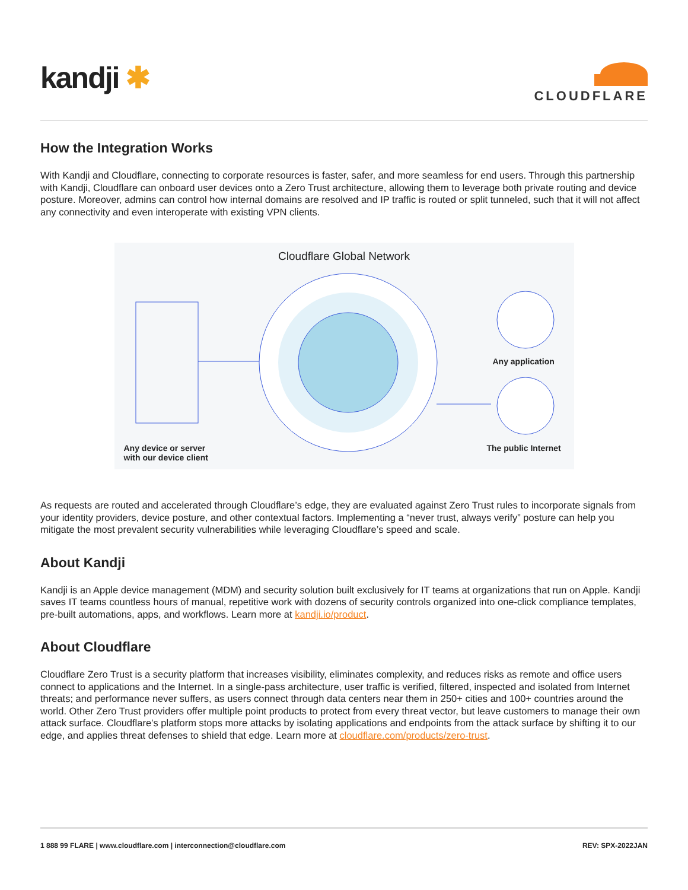kandji ✱
CLOUDFLARE
How the Integration Works
With Kandji and Cloudflare, connecting to corporate resources is faster, safer, and more seamless for end users. Through this partnership with Kandji, Cloudflare can onboard user devices onto a Zero Trust architecture, allowing them to leverage both private routing and device posture. Moreover, admins can control how internal domains are resolved and IP traffic is routed or split tunneled, such that it will not affect any connectivity and even interoperate with existing VPN clients.
Cloudflare Global Network
Any device or server
with our device client
Any application
The public Internet
As requests are routed and accelerated through Cloudflare’s edge, they are evaluated against Zero Trust rules to incorporate signals from your identity providers, device posture, and other contextual factors. Implementing a “never trust, always verify” posture can help you mitigate the most prevalent security vulnerabilities while leveraging Cloudflare’s speed and scale.
About Kandji
Kandji is an Apple device management (MDM) and security solution built exclusively for IT teams at organizations that run on Apple. Kandji saves IT teams countless hours of manual, repetitive work with dozens of security controls organized into one-click compliance templates, pre-built automations, apps, and workflows. Learn more at kandji.io/product.
About Cloudflare
Cloudflare Zero Trust is a security platform that increases visibility, eliminates complexity, and reduces risks as remote and office users connect to applications and the Internet. In a single-pass architecture, user traffic is verified, filtered, inspected and isolated from Internet threats; and performance never suffers, as users connect through data centers near them in 250+ cities and 100+ countries around the world. Other Zero Trust providers offer multiple point products to protect from every threat vector, but leave customers to manage their own attack surface. Cloudflare’s platform stops more attacks by isolating applications and endpoints from the attack surface by shifting it to our edge, and applies threat defenses to shield that edge. Learn more at cloudflare.com/products/zero-trust.
1 888 99 FLARE | www.cloudflare.com | interconnection@cloudflare.com REV: SPX-2022JAN